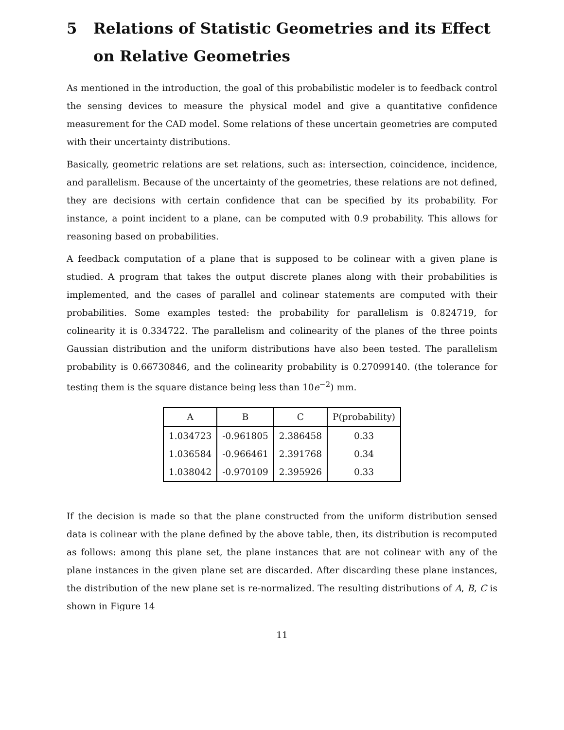5 Relations of Statistic Geometries and its Effect on Relative Geometries
As mentioned in the introduction, the goal of this probabilistic modeler is to feedback control the sensing devices to measure the physical model and give a quantitative confidence measurement for the CAD model. Some relations of these uncertain geometries are computed with their uncertainty distributions.
Basically, geometric relations are set relations, such as: intersection, coincidence, incidence, and parallelism. Because of the uncertainty of the geometries, these relations are not defined, they are decisions with certain confidence that can be specified by its probability. For instance, a point incident to a plane, can be computed with 0.9 probability. This allows for reasoning based on probabilities.
A feedback computation of a plane that is supposed to be colinear with a given plane is studied. A program that takes the output discrete planes along with their probabilities is implemented, and the cases of parallel and colinear statements are computed with their probabilities. Some examples tested: the probability for parallelism is 0.824719, for colinearity it is 0.334722. The parallelism and colinearity of the planes of the three points Gaussian distribution and the uniform distributions have also been tested. The parallelism probability is 0.66730846, and the colinearity probability is 0.27099140. (the tolerance for testing them is the square distance being less than 10e<sup>−2</sup>) mm.
| A | B | C | P(probability) |
| --- | --- | --- | --- |
| 1.034723 | -0.961805 | 2.386458 | 0.33 |
| 1.036584 | -0.966461 | 2.391768 | 0.34 |
| 1.038042 | -0.970109 | 2.395926 | 0.33 |
If the decision is made so that the plane constructed from the uniform distribution sensed data is colinear with the plane defined by the above table, then, its distribution is recomputed as follows: among this plane set, the plane instances that are not colinear with any of the plane instances in the given plane set are discarded. After discarding these plane instances, the distribution of the new plane set is re-normalized. The resulting distributions of A, B, C is shown in Figure 14
11